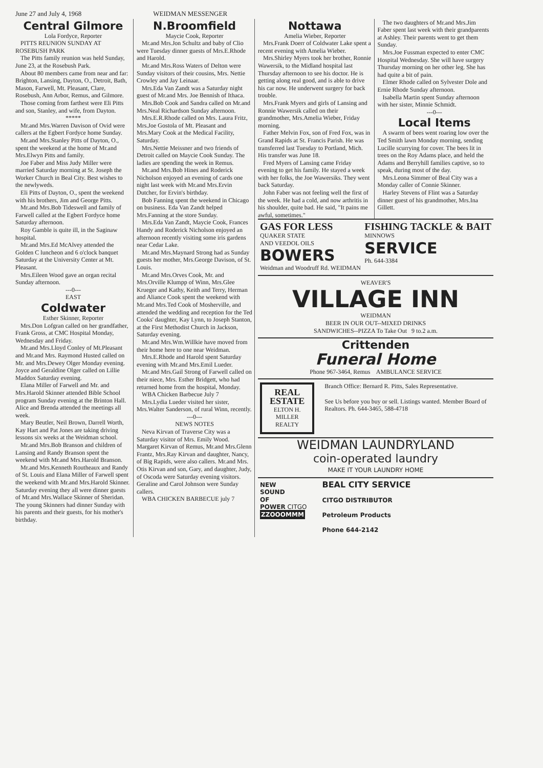June 27 and July 4, 1968 WEIDMAN MESSENGER
Central Gilmore
Lola Fordyce, Reporter
PITTS REUNION SUNDAY AT ROSEBUSH PARK
The Pitts family reunion was held Sunday, June 23, at the Rosebush Park.
About 80 members came from near and far: Brighton, Lansing, Dayton, O., Detroit, Bath, Mason, Farwell, Mt. Pleasant, Clare, Rosebush, Ann Arbor, Remus, and Gilmore.
Those coming from farthest were Eli Pitts and son, Stanley, and wife, from Dayton.
*****
Mr.and Mrs.Warren Davison of Ovid were callers at the Egbert Fordyce home Sunday.
Mr.and Mrs.Stanley Pitts of Dayton, O., spent the weekend at the home of Mr.and Mrs.Elwyn Pitts and family.
Joe Faber and Miss Judy Miller were married Saturday morning at St. Joseph the Worker Church in Beal City. Best wishes to the newlyweds.
Eli Pitts of Dayton, O., spent the weekend with his brothers, Jim and George Pitts.
Mr.and Mrs.Bob Tideswell and family of Farwell called at the Egbert Fordyce home Saturday afternoon.
Roy Gamble is quite ill, in the Saginaw hospital.
Mr.and Mrs.Ed McAlvey attended the Golden C luncheon and 6 o'clock banquet Saturday at the University Center at Mt. Pleasant.
Mrs.Eileen Wood gave an organ recital Sunday afternoon.
---0---
EAST
Coldwater
Esther Skinner, Reporter
Mrs.Don Lofgran called on her grandfather, Frank Gross, at CMC Hospital Monday, Wednesday and Friday.
Mr.and Mrs.Lloyd Conley of Mt.Pleasant and Mr.and Mrs. Raymond Husted called on Mr. and Mrs.Dewey Olger Monday evening. Joyce and Geraldine Olger called on Lillie Maddox Saturday evening.
Elana Miller of Farwell and Mr. and Mrs.Harold Skinner attended Bible School program Sunday evening at the Brinton Hall. Alice and Brenda attended the meetings all week.
Mary Beutler, Neil Brown, Darrell Worth, Kay Hart and Pat Jones are taking driving lessons six weeks at the Weidman school.
Mr.and Mrs.Bob Branson and children of Lansing and Randy Branson spent the weekend with Mr.and Mrs.Harold Branson.
Mr.and Mrs.Kenneth Routheaux and Randy of St. Louis and Elana Miller of Farwell spent the weekend with Mr.and Mrs.Harold Skinner. Saturday evening they all were dinner guests of Mr.and Mrs.Wallace Skinner of Sheridan. The young Skinners had dinner Sunday with his parents and their guests, for his mother's birthday.
N.Broomfield
Maycie Cook, Reporter
Mr.and Mrs.Jon Schultz and baby of Clio were Tuesday dinner guests of Mrs.E.Rhode and Harold.
Mr.and Mrs.Ross Waters of Delton were Sunday visitors of their cousins, Mrs. Nettie Crowley and Jay Leinaar.
Mrs.Eda Van Zandt was a Saturday night guest of Mr.and Mrs. Joe Bennish of Ithaca.
Mrs.Bob Cook and Sandra called on Mr.and Mrs.Neal Richardson Sunday afternoon.
Mrs.E.R.Rhode called on Mrs. Laura Fritz, Mrs.Joe Gostola of Mt. Pleasant and Mrs.Mary Cook at the Medical Facility, Saturday.
Mrs.Nettie Meissner and two friends of Detroit called on Maycie Cook Sunday. The ladies are spending the week in Remus.
Mr.and Mrs.Bob Hines and Roderick Nicholson enjoyed an evening of cards one night last week with Mr.and Mrs.Ervin Dutcher, for Ervin's birthday.
Bob Fanning spent the weekend in Chicago on business. Eda Van Zandt helped Mrs.Fanning at the store Sunday.
Mrs.Eda Van Zandt, Maycie Cook, Frances Handy and Roderick Nicholson enjoyed an afternoon recently visiting some iris gardens near Cedar Lake.
Mr.and Mrs.Maynard Strong had as Sunday guests her mother, Mrs.George Davison, of St. Louis.
Mr.and Mrs.Orves Cook, Mr. and Mrs.Orville Klumpp of Winn, Mrs.Glee Krueger and Kathy, Keith and Terry, Herman and Aliance Cook spent the weekend with Mr.and Mrs.Ted Cook of Mosherville, and attended the wedding and reception for the Ted Cooks' daughter, Kay Lynn, to Joseph Stanton, at the First Methodist Church in Jackson, Saturday evening.
Mr.and Mrs.Wm.Willkie have moved from their home here to one near Weidman.
Mrs.E.Rhode and Harold spent Saturday evening with Mr.and Mrs.Emil Lueder.
Mr.and Mrs.Gail Strong of Farwell called on their niece, Mrs. Esther Bridgett, who had returned home from the hospital, Monday.
WBA Chicken Barbecue July 7
Mrs.Lydia Lueder visited her sister, Mrs.Walter Sanderson, of rural Winn, recently.
---0---
NEWS NOTES
Neva Kirvan of Traverse City was a Saturday visitor of Mrs. Emily Wood. Margaret Kirvan of Remus, Mr.and Mrs.Glenn Frantz, Mrs.Ray Kirvan and daughter, Nancy, of Big Rapids, were also callers. Mr.and Mrs. Otis Kirvan and son, Gary, and daughter, Judy, of Oscoda were Saturday evening visitors. Geraline and Carol Johnson were Sunday callers.
WBA CHICKEN BARBECUE july 7
Nottawa
Amelia Wieber, Reporter
Mrs.Frank Doerr of Coldwater Lake spent a recent evening with Amelia Wieber.
Mrs.Shirley Myers took her brother, Ronnie Wawersik, to the Midland hospital last Thursday afternoon to see his doctor. He is getting along real good, and is able to drive his car now. He underwent surgery for back trouble.
Mrs.Frank Myers and girls of Lansing and Ronnie Wawersik called on their grandmother, Mrs.Amelia Wieber, Friday morning.
Father Melvin Fox, son of Fred Fox, was in Grand Rapids at St. Francis Parish. He was transferred last Tuesday to Portland, Mich. His transfer was June 18.
Fred Myers of Lansing came Friday evening to get his family. He stayed a week with her folks, the Joe Wawersiks. They went back Saturday.
John Faber was not feeling well the first of the week. He had a cold, and now arthritis in his shoulder, quite bad. He said, "It pains me awful, sometimes."
The two daughters of Mr.and Mrs.Jim Faber spent last week with their grandparents at Ashley. Their parents went to get them Sunday.
Mrs.Joe Fussman expected to enter CMC Hospital Wednesday. She will have surgery Thursday morning on her other leg. She has had quite a bit of pain.
Elmer Rhode called on Sylvester Dole and Ernie Rhode Sunday afternoon.
Isabella Martin spent Sunday afternoon with her sister, Minnie Schmidt.
---0---
Local Items
A swarm of bees went roaring low over the Ted Smith lawn Monday morning, sending Lucille scurrying for cover. The bees lit in trees on the Roy Adams place, and held the Adams and Berryhill families captive, so to speak, during most of the day.
Mrs.Leona Simmer of Beal City was a Monday caller of Connie Skinner.
Harley Stevens of Flint was a Saturday dinner guest of his grandmother, Mrs.Ina Gillett.
GAS FOR LESS
QUAKER STATE
AND VEEDOL OILS
BOWERS
Weidman and Woodruff Rd. WEIDMAN
FISHING TACKLE & BAIT
MINNOWS
SERVICE
Ph. 644-3384
WEAVER'S
VILLAGE INN
WEIDMAN
BEER IN OUR OUT--MIXED DRINKS
SANDWICHES--PIZZA To Take Out 9 to.2 a.m.
Crittenden
Funeral Home
Phone 967-3464, Remus AMBULANCE SERVICE
REAL ESTATE
ELTON H. MILLER
REALTY
Branch Office: Bernard R. Pitts, Sales Representative.
See Us before you buy or sell. Listings wanted. Member Board of Realtors. Ph. 644-3465, 588-4718
WEIDMAN LAUNDRYLAND
coin-operated laundry
MAKE IT YOUR LAUNDRY HOME
NEW
SOUND
OF
POWER CITGO
ZZOOOMMM
BEAL CITY SERVICE
CITGO DISTRIBUTOR
Petroleum Products
Phone 644-2142